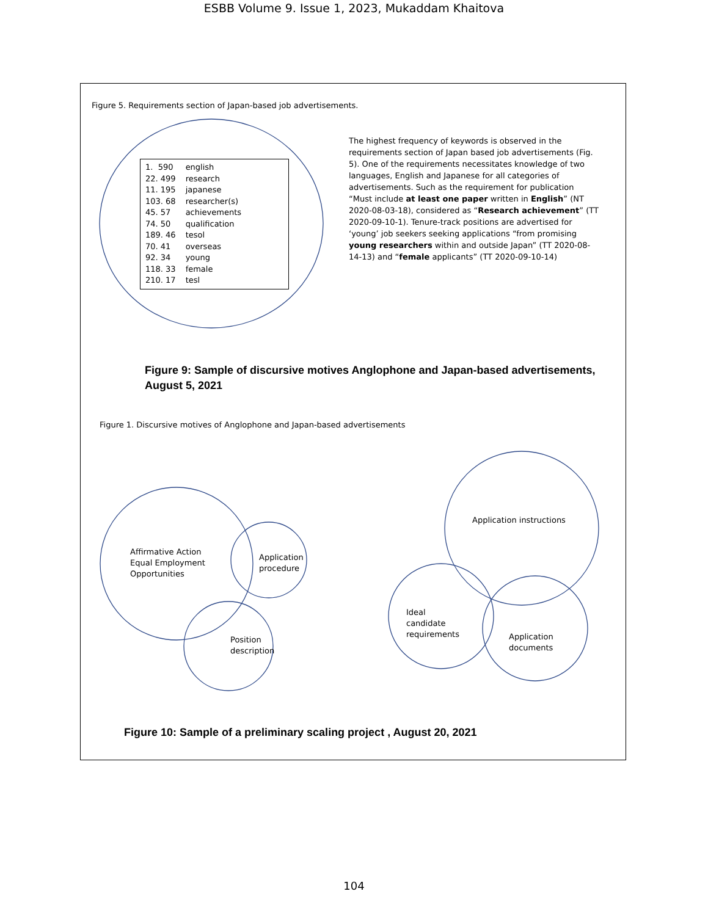ESBB Volume 9. Issue 1, 2023, Mukaddam Khaitova
Figure 5. Requirements section of Japan-based job advertisements.
| 1. 590 | english |
| 22. 499 | research |
| 11. 195 | japanese |
| 103. 68 | researcher(s) |
| 45. 57 | achievements |
| 74. 50 | qualification |
| 189. 46 | tesol |
| 70. 41 | overseas |
| 92. 34 | young |
| 118. 33 | female |
| 210. 17 | tesl |
The highest frequency of keywords is observed in the requirements section of Japan based job advertisements (Fig. 5). One of the requirements necessitates knowledge of two languages, English and Japanese for all categories of advertisements. Such as the requirement for publication “Must include at least one paper written in English” (NT 2020-08-03-18), considered as “Research achievement” (TT 2020-09-10-1). Tenure-track positions are advertised for ‘young’ job seekers seeking applications “from promising young researchers within and outside Japan” (TT 2020-08-14-13) and “female applicants” (TT 2020-09-10-14)
Figure 9: Sample of discursive motives Anglophone and Japan-based advertisements, August 5, 2021
Figure 1. Discursive motives of Anglophone and Japan-based advertisements
Affirmative Action
Equal Employment
Opportunities
Application
procedure
Position
description
Application instructions
Ideal
candidate
requirements
Application
documents
Figure 10: Sample of a preliminary scaling project , August 20, 2021
104